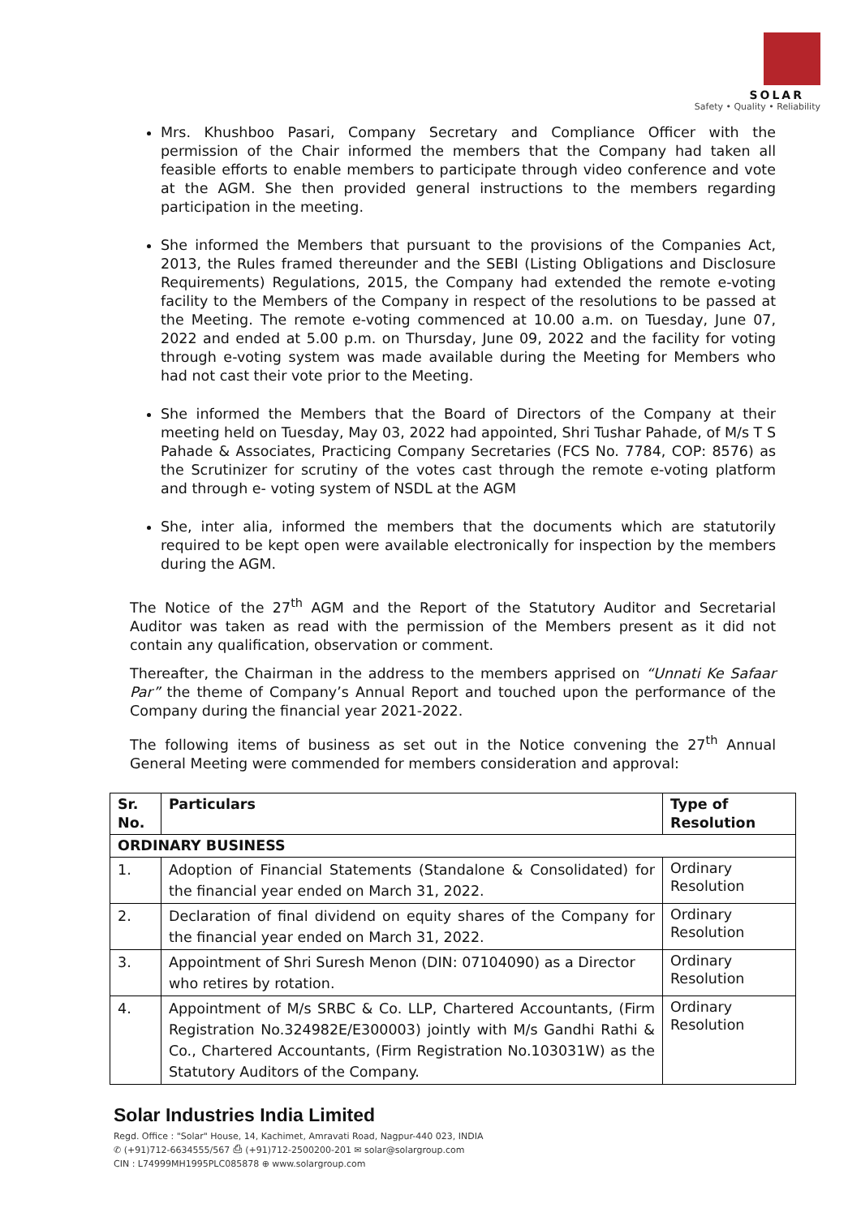SOLAR
Safety • Quality • Reliability
Mrs. Khushboo Pasari, Company Secretary and Compliance Officer with the permission of the Chair informed the members that the Company had taken all feasible efforts to enable members to participate through video conference and vote at the AGM. She then provided general instructions to the members regarding participation in the meeting.
She informed the Members that pursuant to the provisions of the Companies Act, 2013, the Rules framed thereunder and the SEBI (Listing Obligations and Disclosure Requirements) Regulations, 2015, the Company had extended the remote e-voting facility to the Members of the Company in respect of the resolutions to be passed at the Meeting. The remote e-voting commenced at 10.00 a.m. on Tuesday, June 07, 2022 and ended at 5.00 p.m. on Thursday, June 09, 2022 and the facility for voting through e-voting system was made available during the Meeting for Members who had not cast their vote prior to the Meeting.
She informed the Members that the Board of Directors of the Company at their meeting held on Tuesday, May 03, 2022 had appointed, Shri Tushar Pahade, of M/s T S Pahade & Associates, Practicing Company Secretaries (FCS No. 7784, COP: 8576) as the Scrutinizer for scrutiny of the votes cast through the remote e-voting platform and through e- voting system of NSDL at the AGM
She, inter alia, informed the members that the documents which are statutorily required to be kept open were available electronically for inspection by the members during the AGM.
The Notice of the 27<sup>th</sup> AGM and the Report of the Statutory Auditor and Secretarial Auditor was taken as read with the permission of the Members present as it did not contain any qualification, observation or comment.
Thereafter, the Chairman in the address to the members apprised on “Unnati Ke Safaar Par” the theme of Company’s Annual Report and touched upon the performance of the Company during the financial year 2021-2022.
The following items of business as set out in the Notice convening the 27<sup>th</sup> Annual General Meeting were commended for members consideration and approval:
| Sr. No. | Particulars | Type of Resolution |
| --- | --- | --- |
| ORDINARY BUSINESS | | |
| 1. | Adoption of Financial Statements (Standalone & Consolidated) for the financial year ended on March 31, 2022. | Ordinary Resolution |
| 2. | Declaration of final dividend on equity shares of the Company for the financial year ended on March 31, 2022. | Ordinary Resolution |
| 3. | Appointment of Shri Suresh Menon (DIN: 07104090) as a Director who retires by rotation. | Ordinary Resolution |
| 4. | Appointment of M/s SRBC & Co. LLP, Chartered Accountants, (Firm Registration No.324982E/E300003) jointly with M/s Gandhi Rathi & Co., Chartered Accountants, (Firm Registration No.103031W) as the Statutory Auditors of the Company. | Ordinary Resolution |
Solar Industries India Limited
Regd. Office : "Solar" House, 14, Kachimet, Amravati Road, Nagpur-440 023, INDIA
✆ (+91)712-6634555/567 ⎙ (+91)712-2500200-201 ✉ solar@solargroup.com
CIN : L74999MH1995PLC085878 ⊕ www.solargroup.com